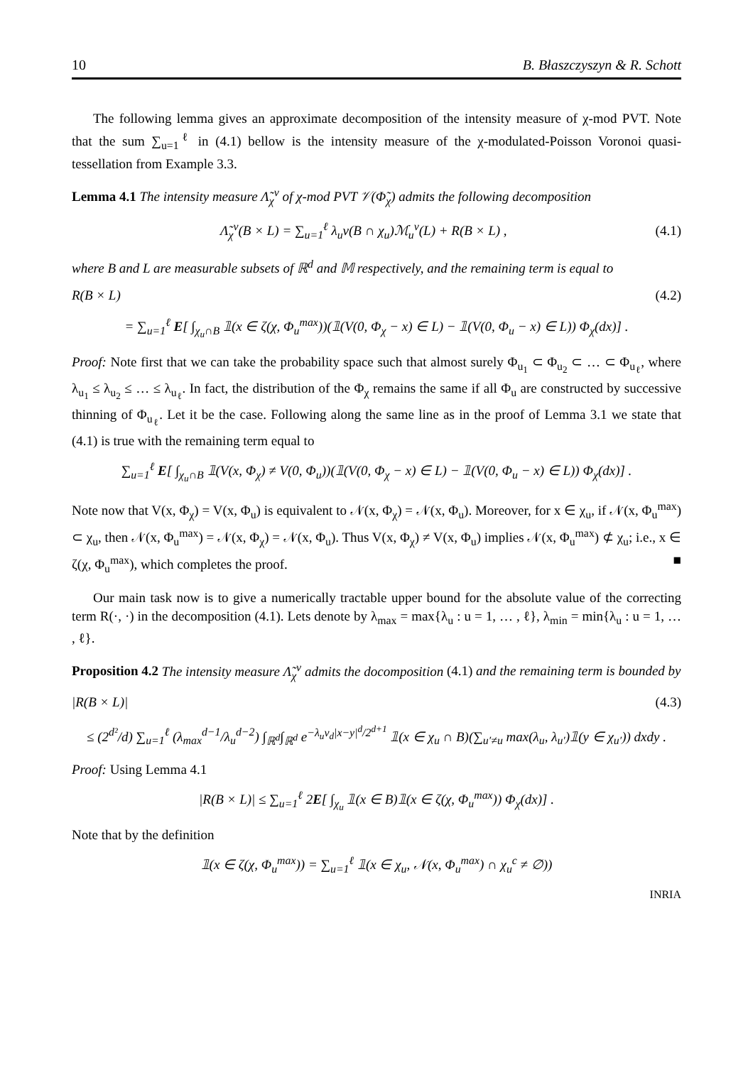10 B. Błaszczyszyn & R. Schott
The following lemma gives an approximate decomposition of the intensity measure of χ-mod PVT. Note that the sum ∑<sub>u=1</sub><sup>ℓ</sup> in (4.1) bellow is the intensity measure of the χ-modulated-Poisson Voronoi quasi-tessellation from Example 3.3.
Lemma 4.1 The intensity measure Λ̃<sub>χ</sub><sup>v</sup> of χ-mod PVT 𝒱(Φ̃<sub>χ</sub>) admits the following decomposition
Λ̃<sub>χ</sub><sup>v</sup>(B × L) = ∑<sub>u=1</sub><sup>ℓ</sup> λ<sub>u</sub>ν(B ∩ χ<sub>u</sub>)ℳ<sub>u</sub><sup>v</sup>(L) + R(B × L) , (4.1)
where B and L are measurable subsets of ℝ<sup>d</sup> and 𝕄 respectively, and the remaining term is equal to
R(B × L) (4.2)
= ∑<sub>u=1</sub><sup>ℓ</sup> E[ ∫<sub>χ<sub>u</sub>∩B</sub> 𝟙(x ∈ ζ(χ, Φ<sub>u</sub><sup>max</sup>))(𝟙(V(0, Φ<sub>χ</sub> − x) ∈ L) − 𝟙(V(0, Φ<sub>u</sub> − x) ∈ L)) Φ<sub>χ</sub>(dx)] .
Proof: Note first that we can take the probability space such that almost surely Φ<sub>u<sub>1</sub></sub> ⊂ Φ<sub>u<sub>2</sub></sub> ⊂ … ⊂ Φ<sub>u<sub>ℓ</sub></sub>, where λ<sub>u<sub>1</sub></sub> ≤ λ<sub>u<sub>2</sub></sub> ≤ … ≤ λ<sub>u<sub>ℓ</sub></sub>. In fact, the distribution of the Φ<sub>χ</sub> remains the same if all Φ<sub>u</sub> are constructed by successive thinning of Φ<sub>u<sub>ℓ</sub></sub>. Let it be the case. Following along the same line as in the proof of Lemma 3.1 we state that (4.1) is true with the remaining term equal to
∑<sub>u=1</sub><sup>ℓ</sup> E[ ∫<sub>χ<sub>u</sub>∩B</sub> 𝟙(V(x, Φ<sub>χ</sub>) ≠ V(0, Φ<sub>u</sub>))(𝟙(V(0, Φ<sub>χ</sub> − x) ∈ L) − 𝟙(V(0, Φ<sub>u</sub> − x) ∈ L)) Φ<sub>χ</sub>(dx)] .
Note now that V(x, Φ<sub>χ</sub>) = V(x, Φ<sub>u</sub>) is equivalent to 𝒩(x, Φ<sub>χ</sub>) = 𝒩(x, Φ<sub>u</sub>). Moreover, for x ∈ χ<sub>u</sub>, if 𝒩(x, Φ<sub>u</sub><sup>max</sup>) ⊂ χ<sub>u</sub>, then 𝒩(x, Φ<sub>u</sub><sup>max</sup>) = 𝒩(x, Φ<sub>χ</sub>) = 𝒩(x, Φ<sub>u</sub>). Thus V(x, Φ<sub>χ</sub>) ≠ V(x, Φ<sub>u</sub>) implies 𝒩(x, Φ<sub>u</sub><sup>max</sup>) ⊄ χ<sub>u</sub>; i.e., x ∈ ζ(χ, Φ<sub>u</sub><sup>max</sup>), which completes the proof. ■
Our main task now is to give a numerically tractable upper bound for the absolute value of the correcting term R(·, ·) in the decomposition (4.1). Lets denote by λ<sub>max</sub> = max{λ<sub>u</sub> : u = 1, … , ℓ}, λ<sub>min</sub> = min{λ<sub>u</sub> : u = 1, … , ℓ}.
Proposition 4.2 The intensity measure Λ̃<sub>χ</sub><sup>v</sup> admits the docomposition (4.1) and the remaining term is bounded by
|R(B × L)| (4.3)
≤ (2<sup>d²</sup>/d) ∑<sub>u=1</sub><sup>ℓ</sup> (λ<sub>max</sub><sup>d−1</sup>/λ<sub>u</sub><sup>d−2</sup>) ∫<sub>ℝ<sup>d</sup></sub>∫<sub>ℝ<sup>d</sup></sub> e<sup>−λ<sub>u</sub>ν<sub>d</sub>|x−y|<sup>d</sup>/2<sup>d+1</sup></sup> 𝟙(x ∈ χ<sub>u</sub> ∩ B)(∑<sub>u′≠u</sub> max(λ<sub>u</sub>, λ<sub>u′</sub>)𝟙(y ∈ χ<sub>u′</sub>)) dxdy .
Proof: Using Lemma 4.1
|R(B × L)| ≤ ∑<sub>u=1</sub><sup>ℓ</sup> 2E[ ∫<sub>χ<sub>u</sub></sub> 𝟙(x ∈ B)𝟙(x ∈ ζ(χ, Φ<sub>u</sub><sup>max</sup>)) Φ<sub>χ</sub>(dx)] .
Note that by the definition
𝟙(x ∈ ζ(χ, Φ<sub>u</sub><sup>max</sup>)) = ∑<sub>u=1</sub><sup>ℓ</sup> 𝟙(x ∈ χ<sub>u</sub>, 𝒩(x, Φ<sub>u</sub><sup>max</sup>) ∩ χ<sub>u</sub><sup>c</sup> ≠ ∅))
INRIA